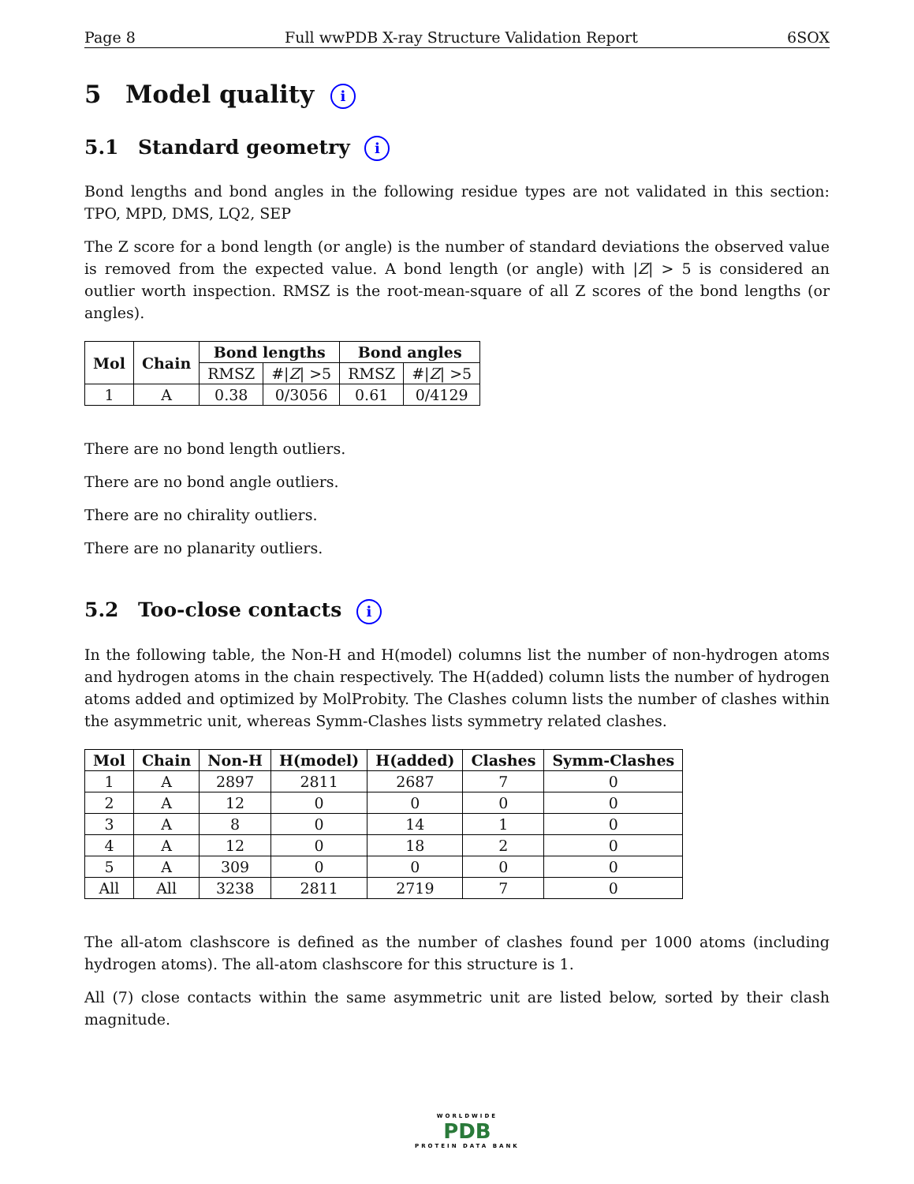Page 8 Full wwPDB X-ray Structure Validation Report 6SOX
5 Model quality i
5.1 Standard geometry i
Bond lengths and bond angles in the following residue types are not validated in this section: TPO, MPD, DMS, LQ2, SEP
The Z score for a bond length (or angle) is the number of standard deviations the observed value is removed from the expected value. A bond length (or angle) with |Z| > 5 is considered an outlier worth inspection. RMSZ is the root-mean-square of all Z scores of the bond lengths (or angles).
| Mol | Chain | Bond lengths | | Bond angles | |
| --- | --- | --- | --- | --- | --- |
| | | RMSZ | #/ Z / >5 | RMSZ | #/ Z / >5 |
| 1 | A | 0.38 | 0/3056 | 0.61 | 0/4129 |
There are no bond length outliers.
There are no bond angle outliers.
There are no chirality outliers.
There are no planarity outliers.
5.2 Too-close contacts i
In the following table, the Non-H and H(model) columns list the number of non-hydrogen atoms and hydrogen atoms in the chain respectively. The H(added) column lists the number of hydrogen atoms added and optimized by MolProbity. The Clashes column lists the number of clashes within the asymmetric unit, whereas Symm-Clashes lists symmetry related clashes.
| Mol | Chain | Non-H | H(model) | H(added) | Clashes | Symm-Clashes |
| --- | --- | --- | --- | --- | --- | --- |
| 1 | A | 2897 | 2811 | 2687 | 7 | 0 |
| 2 | A | 12 | 0 | 0 | 0 | 0 |
| 3 | A | 8 | 0 | 14 | 1 | 0 |
| 4 | A | 12 | 0 | 18 | 2 | 0 |
| 5 | A | 309 | 0 | 0 | 0 | 0 |
| All | All | 3238 | 2811 | 2719 | 7 | 0 |
The all-atom clashscore is defined as the number of clashes found per 1000 atoms (including hydrogen atoms). The all-atom clashscore for this structure is 1.
All (7) close contacts within the same asymmetric unit are listed below, sorted by their clash magnitude.
WORLDWIDE
PDB
PROTEIN DATA BANK